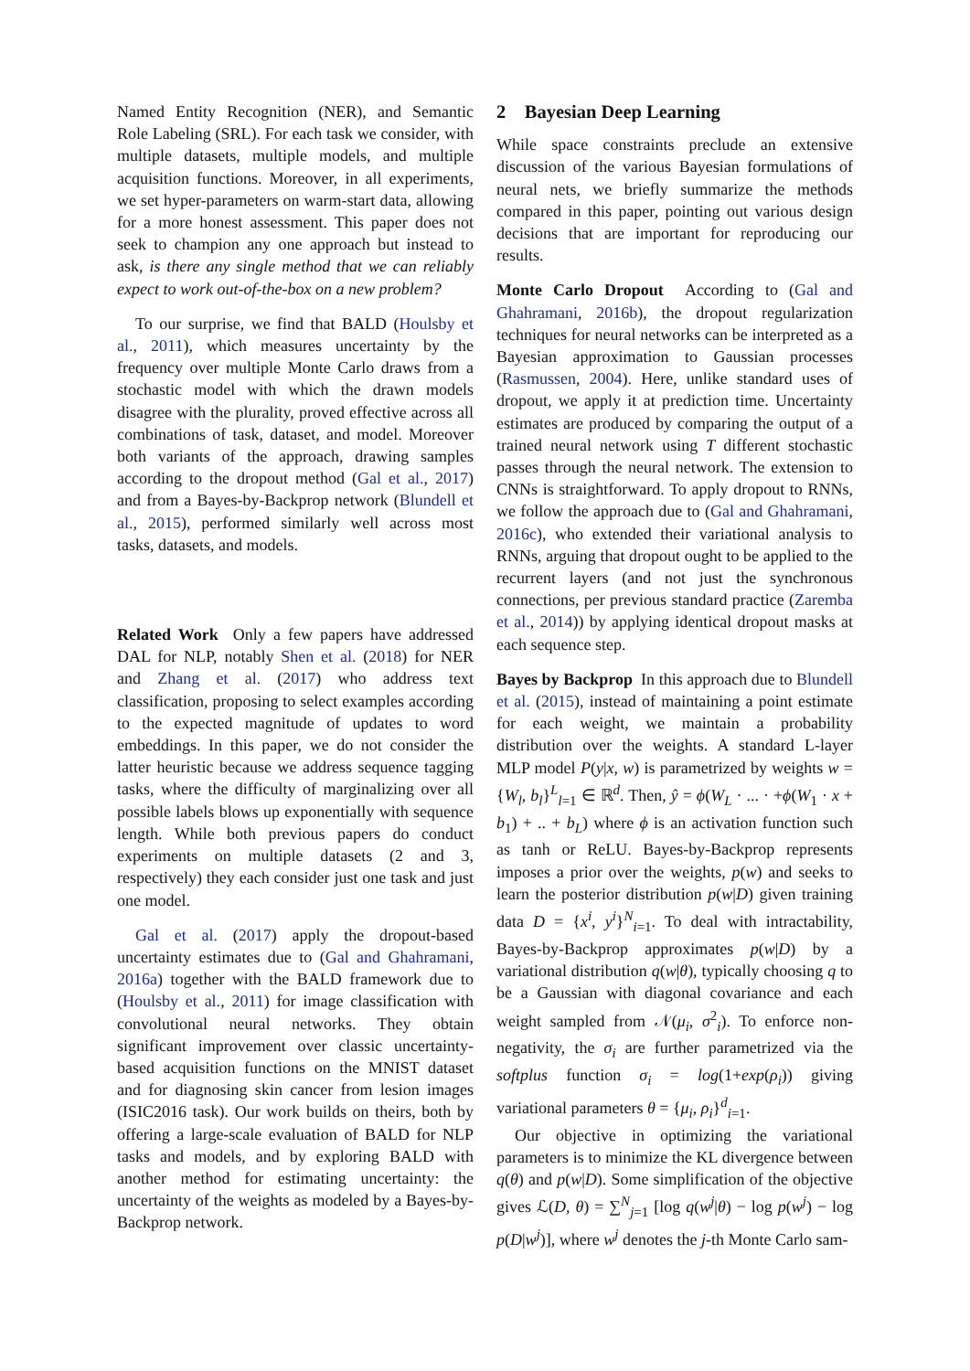Named Entity Recognition (NER), and Semantic Role Labeling (SRL). For each task we consider, with multiple datasets, multiple models, and multiple acquisition functions. Moreover, in all experiments, we set hyper-parameters on warm-start data, allowing for a more honest assessment. This paper does not seek to champion any one approach but instead to ask, is there any single method that we can reliably expect to work out-of-the-box on a new problem?
To our surprise, we find that BALD (Houlsby et al., 2011), which measures uncertainty by the frequency over multiple Monte Carlo draws from a stochastic model with which the drawn models disagree with the plurality, proved effective across all combinations of task, dataset, and model. Moreover both variants of the approach, drawing samples according to the dropout method (Gal et al., 2017) and from a Bayes-by-Backprop network (Blundell et al., 2015), performed similarly well across most tasks, datasets, and models.
Related Work Only a few papers have addressed DAL for NLP, notably Shen et al. (2018) for NER and Zhang et al. (2017) who address text classification, proposing to select examples according to the expected magnitude of updates to word embeddings. In this paper, we do not consider the latter heuristic because we address sequence tagging tasks, where the difficulty of marginalizing over all possible labels blows up exponentially with sequence length. While both previous papers do conduct experiments on multiple datasets (2 and 3, respectively) they each consider just one task and just one model.
Gal et al. (2017) apply the dropout-based uncertainty estimates due to (Gal and Ghahramani, 2016a) together with the BALD framework due to (Houlsby et al., 2011) for image classification with convolutional neural networks. They obtain significant improvement over classic uncertainty-based acquisition functions on the MNIST dataset and for diagnosing skin cancer from lesion images (ISIC2016 task). Our work builds on theirs, both by offering a large-scale evaluation of BALD for NLP tasks and models, and by exploring BALD with another method for estimating uncertainty: the uncertainty of the weights as modeled by a Bayes-by-Backprop network.
2 Bayesian Deep Learning
While space constraints preclude an extensive discussion of the various Bayesian formulations of neural nets, we briefly summarize the methods compared in this paper, pointing out various design decisions that are important for reproducing our results.
Monte Carlo Dropout According to (Gal and Ghahramani, 2016b), the dropout regularization techniques for neural networks can be interpreted as a Bayesian approximation to Gaussian processes (Rasmussen, 2004). Here, unlike standard uses of dropout, we apply it at prediction time. Uncertainty estimates are produced by comparing the output of a trained neural network using T different stochastic passes through the neural network. The extension to CNNs is straightforward. To apply dropout to RNNs, we follow the approach due to (Gal and Ghahramani, 2016c), who extended their variational analysis to RNNs, arguing that dropout ought to be applied to the recurrent layers (and not just the synchronous connections, per previous standard practice (Zaremba et al., 2014)) by applying identical dropout masks at each sequence step.
Bayes by Backprop In this approach due to Blundell et al. (2015), instead of maintaining a point estimate for each weight, we maintain a probability distribution over the weights. A standard L-layer MLP model P(y|x, w) is parametrized by weights w = {W<sub>l</sub>, b<sub>l</sub>}<sup>L</sup><sub>l=1</sub> ∈ ℝ<sup>d</sup>. Then, ŷ = ϕ(W<sub>L</sub> · ... · +ϕ(W<sub>1</sub> · x + b<sub>1</sub>) + .. + b<sub>L</sub>) where ϕ is an activation function such as tanh or ReLU. Bayes-by-Backprop represents imposes a prior over the weights, p(w) and seeks to learn the posterior distribution p(w|D) given training data D = {x<sup>i</sup>, y<sup>i</sup>}<sup>N</sup><sub>i=1</sub>. To deal with intractability, Bayes-by-Backprop approximates p(w|D) by a variational distribution q(w|θ), typically choosing q to be a Gaussian with diagonal covariance and each weight sampled from 𝒩(μ<sub>i</sub>, σ<sup>2</sup><sub>i</sub>). To enforce non-negativity, the σ<sub>i</sub> are further parametrized via the softplus function σ<sub>i</sub> = log(1+exp(ρ<sub>i</sub>)) giving variational parameters θ = {μ<sub>i</sub>, ρ<sub>i</sub>}<sup>d</sup><sub>i=1</sub>.
Our objective in optimizing the variational parameters is to minimize the KL divergence between q(θ) and p(w|D). Some simplification of the objective gives ℒ(D, θ) = ∑<sup>N</sup><sub>j=1</sub> [log q(w<sup>j</sup>|θ) − log p(w<sup>j</sup>) − log p(D|w<sup>j</sup>)], where w<sup>j</sup> denotes the j-th Monte Carlo sam-